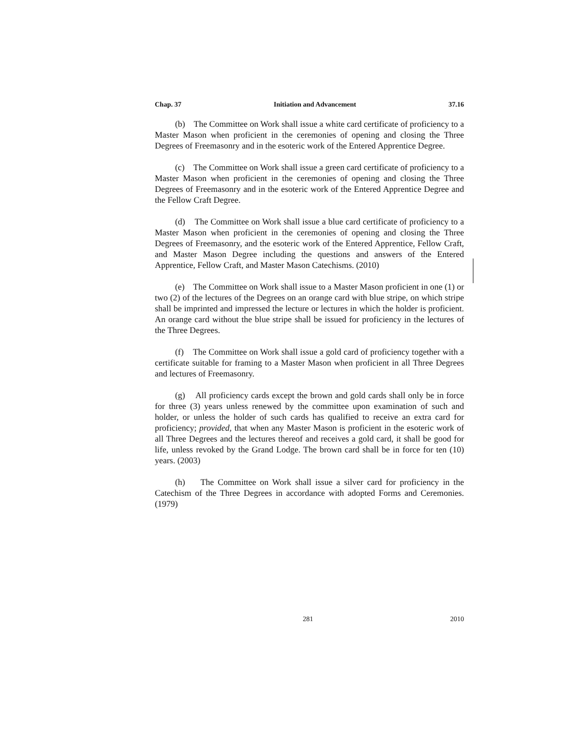Chap. 37 Initiation and Advancement 37.16
(b) The Committee on Work shall issue a white card certificate of proficiency to a Master Mason when proficient in the ceremonies of opening and closing the Three Degrees of Freemasonry and in the esoteric work of the Entered Apprentice Degree.
(c) The Committee on Work shall issue a green card certificate of proficiency to a Master Mason when proficient in the ceremonies of opening and closing the Three Degrees of Freemasonry and in the esoteric work of the Entered Apprentice Degree and the Fellow Craft Degree.
(d) The Committee on Work shall issue a blue card certificate of proficiency to a Master Mason when proficient in the ceremonies of opening and closing the Three Degrees of Freemasonry, and the esoteric work of the Entered Apprentice, Fellow Craft, and Master Mason Degree including the questions and answers of the Entered Apprentice, Fellow Craft, and Master Mason Catechisms. (2010)
(e) The Committee on Work shall issue to a Master Mason proficient in one (1) or two (2) of the lectures of the Degrees on an orange card with blue stripe, on which stripe shall be imprinted and impressed the lecture or lectures in which the holder is proficient. An orange card without the blue stripe shall be issued for proficiency in the lectures of the Three Degrees.
(f) The Committee on Work shall issue a gold card of proficiency together with a certificate suitable for framing to a Master Mason when proficient in all Three Degrees and lectures of Freemasonry.
(g) All proficiency cards except the brown and gold cards shall only be in force for three (3) years unless renewed by the committee upon examination of such and holder, or unless the holder of such cards has qualified to receive an extra card for proficiency; provided, that when any Master Mason is proficient in the esoteric work of all Three Degrees and the lectures thereof and receives a gold card, it shall be good for life, unless revoked by the Grand Lodge. The brown card shall be in force for ten (10) years. (2003)
(h) The Committee on Work shall issue a silver card for proficiency in the Catechism of the Three Degrees in accordance with adopted Forms and Ceremonies. (1979)
281 2010